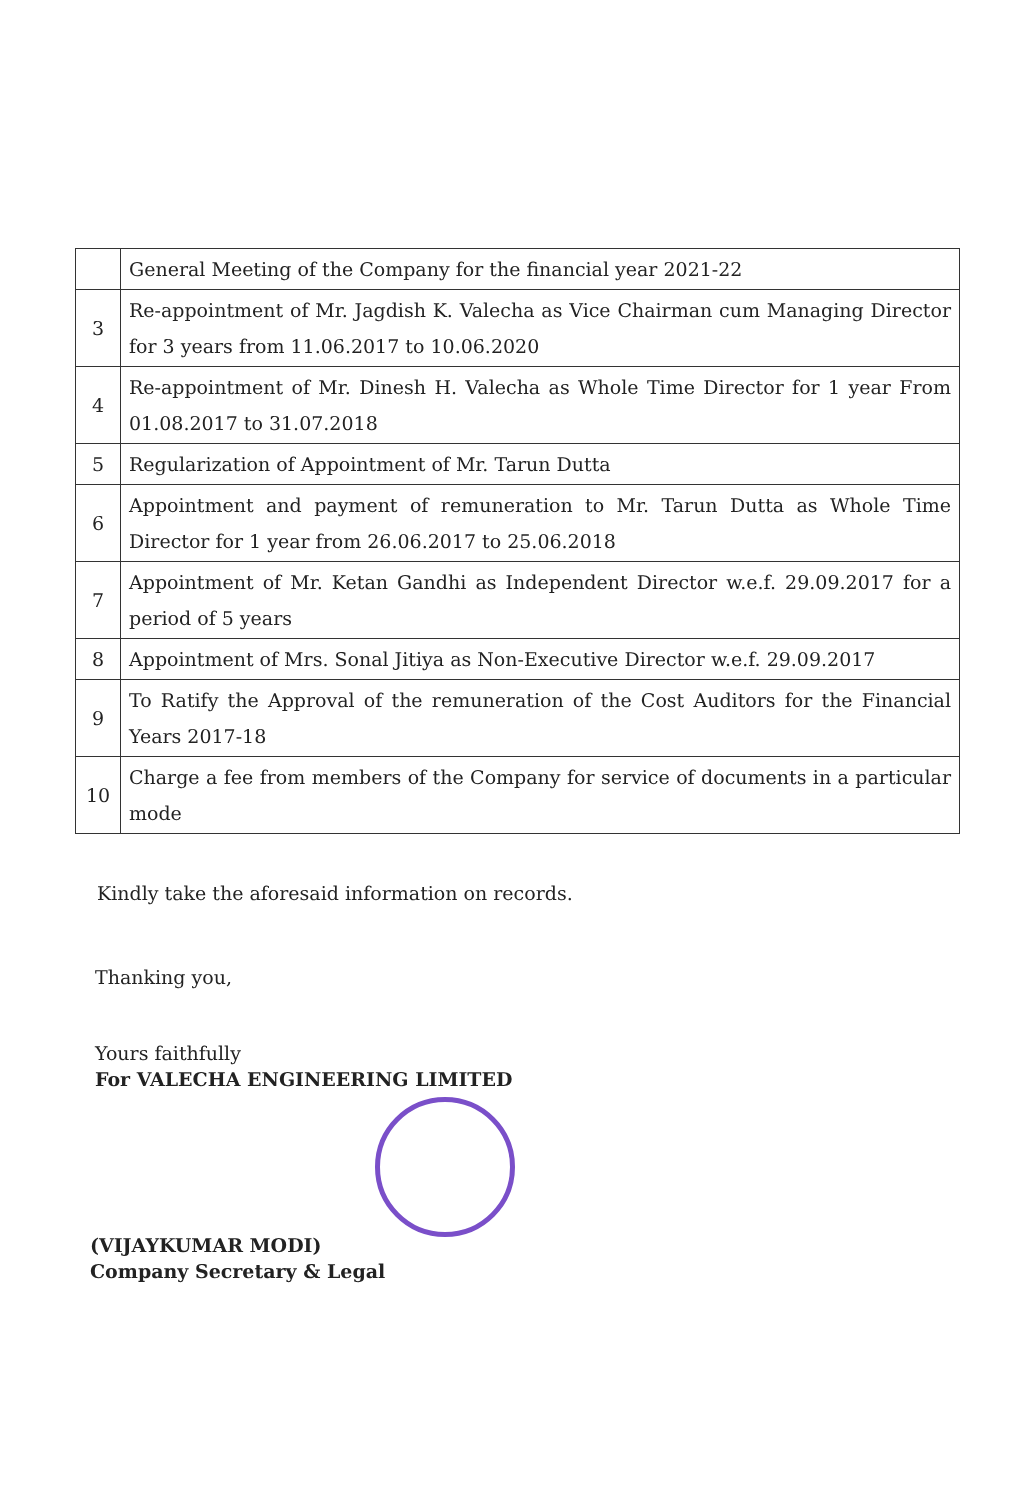| | General Meeting of the Company for the financial year 2021-22 |
| 3 | Re-appointment of Mr. Jagdish K. Valecha as Vice Chairman cum Managing Director for 3 years from 11.06.2017 to 10.06.2020 |
| 4 | Re-appointment of Mr. Dinesh H. Valecha as Whole Time Director for 1 year From 01.08.2017 to 31.07.2018 |
| 5 | Regularization of Appointment of Mr. Tarun Dutta |
| 6 | Appointment and payment of remuneration to Mr. Tarun Dutta as Whole Time Director for 1 year from 26.06.2017 to 25.06.2018 |
| 7 | Appointment of Mr. Ketan Gandhi as Independent Director w.e.f. 29.09.2017 for a period of 5 years |
| 8 | Appointment of Mrs. Sonal Jitiya as Non-Executive Director w.e.f. 29.09.2017 |
| 9 | To Ratify the Approval of the remuneration of the Cost Auditors for the Financial Years 2017-18 |
| 10 | Charge a fee from members of the Company for service of documents in a particular mode |
Kindly take the aforesaid information on records.
Thanking you,
Yours faithfully
For VALECHA ENGINEERING LIMITED
(VIJAYKUMAR MODI)
Company Secretary & Legal